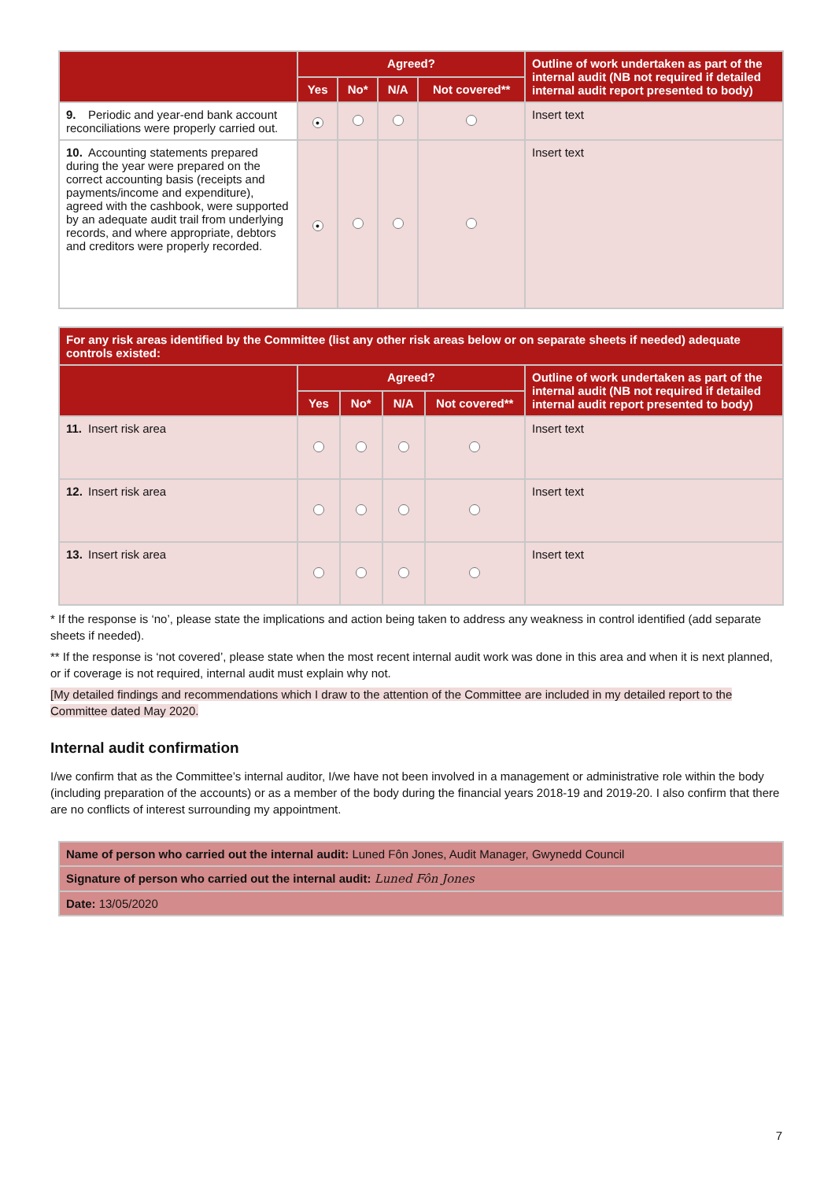| | Agreed? | | | | Outline of work undertaken as part of the internal audit (NB not required if detailed internal audit report presented to body) |
| --- | --- | --- | --- | --- | --- |
| | Yes | No* | N/A | Not covered** | |
| 9. Periodic and year-end bank account reconciliations were properly carried out. | ● | | | | Insert text |
| 10. Accounting statements prepared during the year were prepared on the correct accounting basis (receipts and payments/income and expenditure), agreed with the cashbook, were supported by an adequate audit trail from underlying records, and where appropriate, debtors and creditors were properly recorded. | ● | | | | Insert text |
| For any risk areas identified by the Committee (list any other risk areas below or on separate sheets if needed) adequate controls existed: | | | | | |
| --- | --- | --- | --- | --- | --- |
| | Agreed? | | | | Outline of work undertaken as part of the internal audit (NB not required if detailed internal audit report presented to body) |
| | Yes | No* | N/A | Not covered** | |
| 11. Insert risk area | | | | | Insert text |
| 12. Insert risk area | | | | | Insert text |
| 13. Insert risk area | | | | | Insert text |
* If the response is ‘no’, please state the implications and action being taken to address any weakness in control identified (add separate sheets if needed).
** If the response is ‘not covered’, please state when the most recent internal audit work was done in this area and when it is next planned, or if coverage is not required, internal audit must explain why not.
[My detailed findings and recommendations which I draw to the attention of the Committee are included in my detailed report to the Committee dated May 2020.
Internal audit confirmation
I/we confirm that as the Committee’s internal auditor, I/we have not been involved in a management or administrative role within the body (including preparation of the accounts) or as a member of the body during the financial years 2018-19 and 2019-20. I also confirm that there are no conflicts of interest surrounding my appointment.
| Name of person who carried out the internal audit: Luned Fôn Jones, Audit Manager, Gwynedd Council |
| Signature of person who carried out the internal audit: Luned Fôn Jones |
| Date: 13/05/2020 |
7